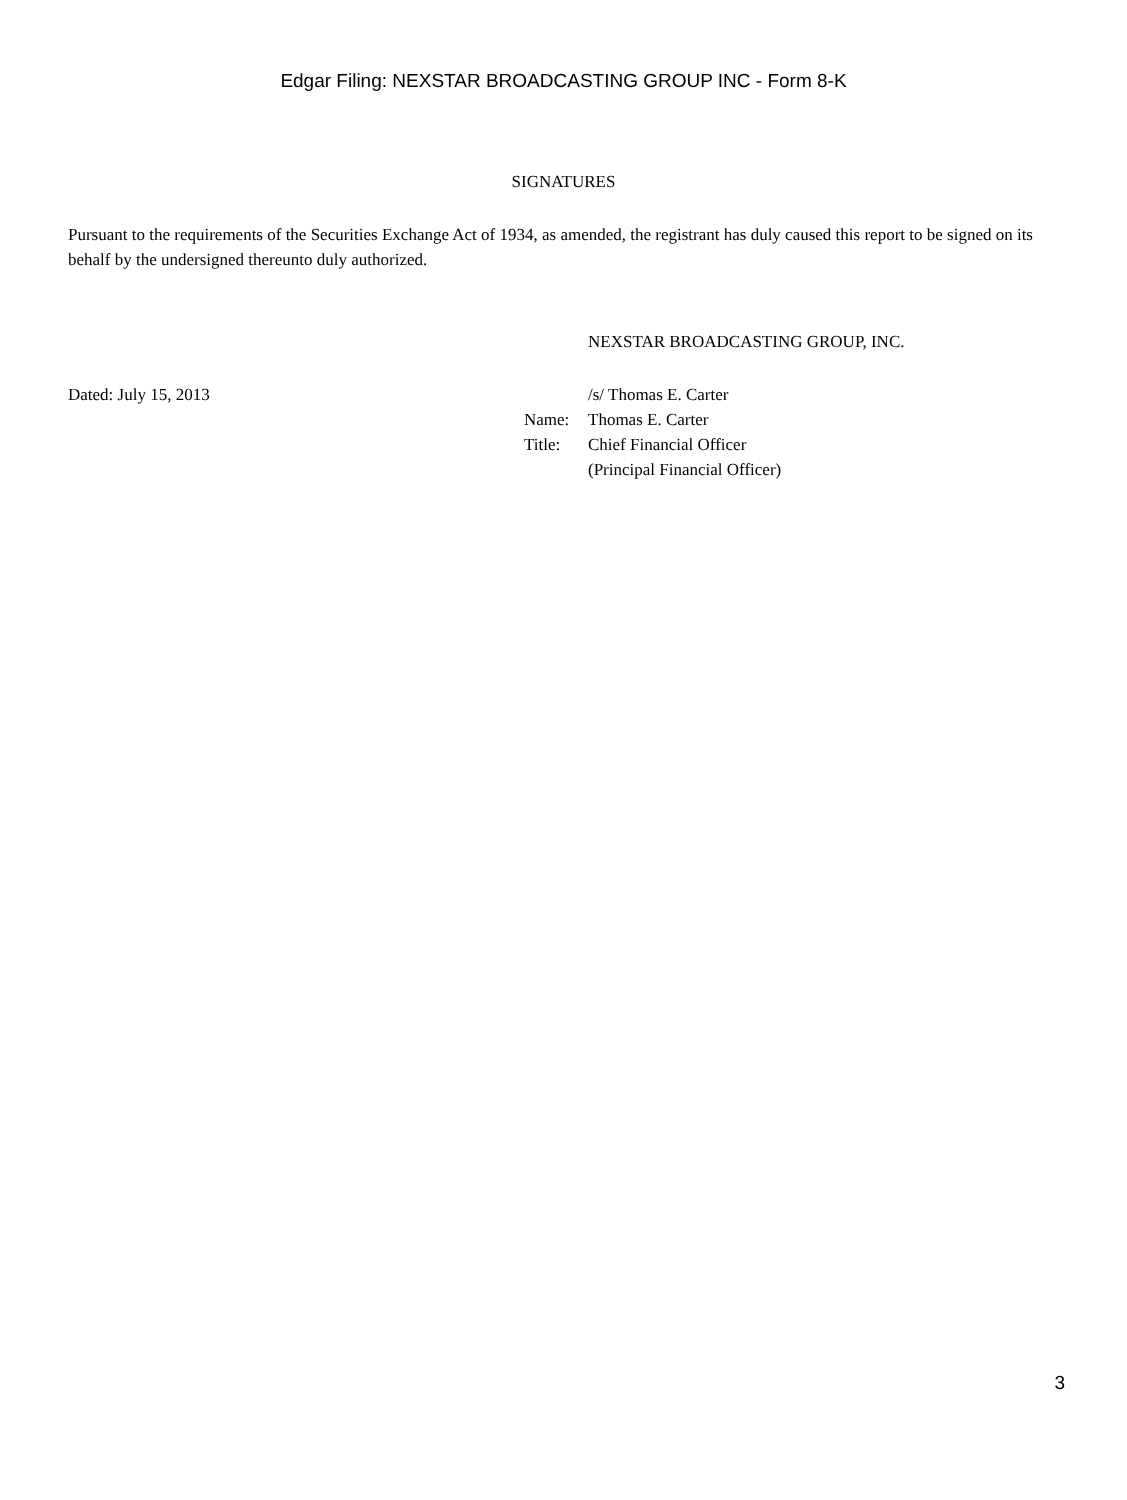Edgar Filing: NEXSTAR BROADCASTING GROUP INC - Form 8-K
SIGNATURES
Pursuant to the requirements of the Securities Exchange Act of 1934, as amended, the registrant has duly caused this report to be signed on its behalf by the undersigned thereunto duly authorized.
NEXSTAR BROADCASTING GROUP, INC.
Dated: July 15, 2013
| | /s/ Thomas E. Carter |
| Name: | Thomas E. Carter |
| Title: | Chief Financial Officer (Principal Financial Officer) |
3